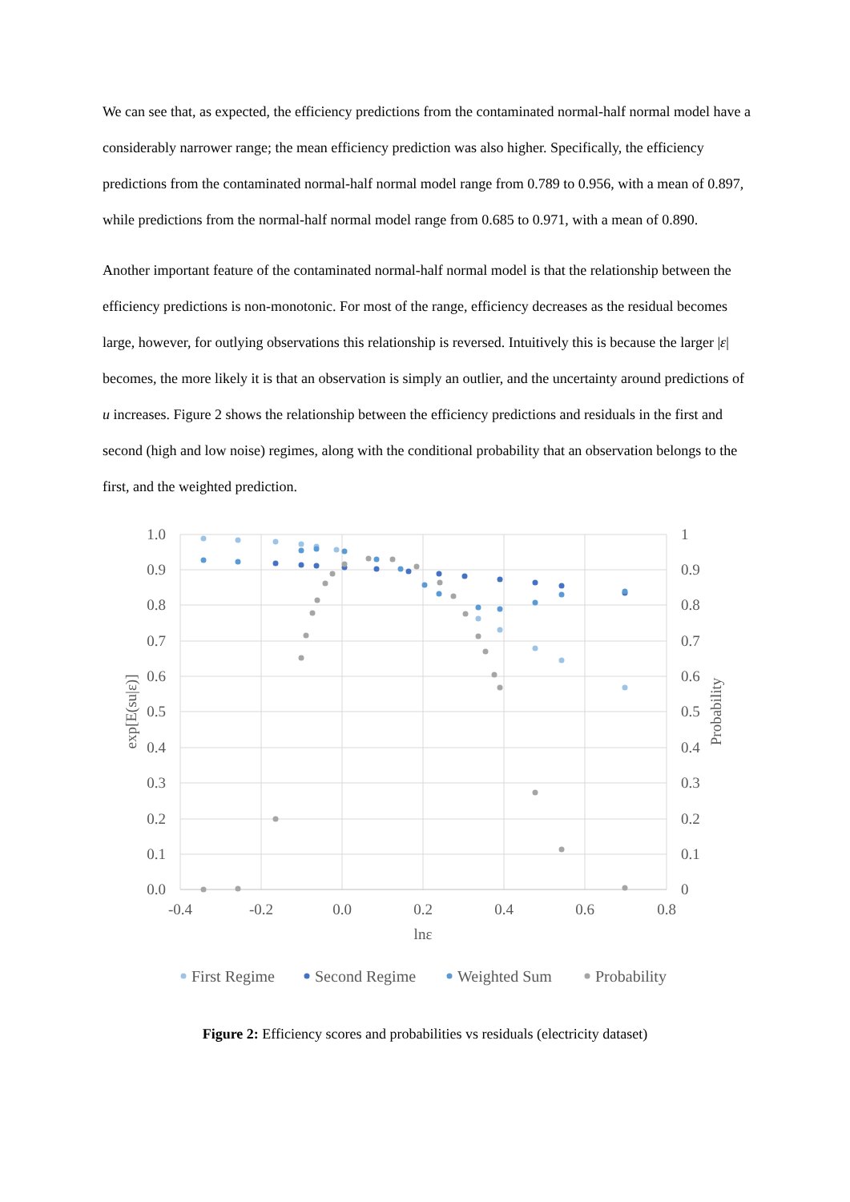We can see that, as expected, the efficiency predictions from the contaminated normal-half normal model have a considerably narrower range; the mean efficiency prediction was also higher. Specifically, the efficiency predictions from the contaminated normal-half normal model range from 0.789 to 0.956, with a mean of 0.897, while predictions from the normal-half normal model range from 0.685 to 0.971, with a mean of 0.890.
Another important feature of the contaminated normal-half normal model is that the relationship between the efficiency predictions is non-monotonic. For most of the range, efficiency decreases as the residual becomes large, however, for outlying observations this relationship is reversed. Intuitively this is because the larger |ε| becomes, the more likely it is that an observation is simply an outlier, and the uncertainty around predictions of u increases. Figure 2 shows the relationship between the efficiency predictions and residuals in the first and second (high and low noise) regimes, along with the conditional probability that an observation belongs to the first, and the weighted prediction.
1.0
0.9
0.8
0.7
0.6
0.5
0.4
0.3
0.2
0.1
0.0
1
0.9
0.8
0.7
0.6
0.5
0.4
0.3
0.2
0.1
0
-0.4
-0.2
0.0
0.2
0.4
0.6
0.8
lnε
exp[E(su|ε)]
Probability
First Regime
Second Regime
Weighted Sum
Probability
Figure 2: Efficiency scores and probabilities vs residuals (electricity dataset)